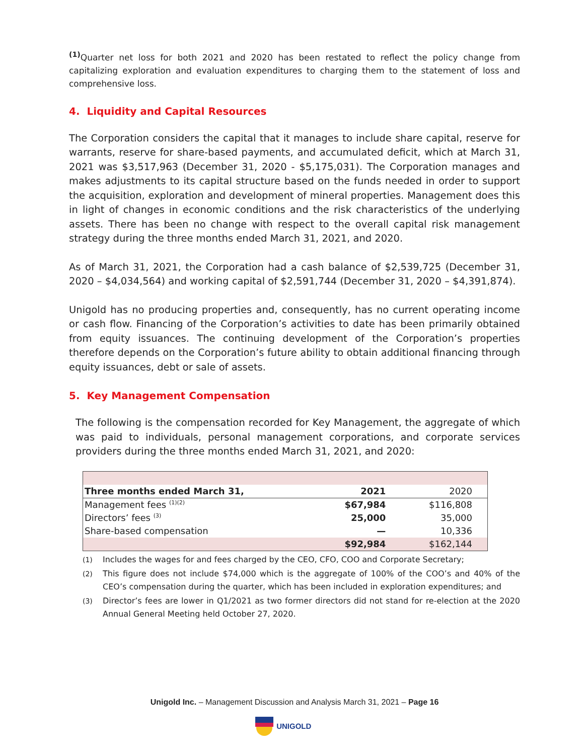<sup>(1)</sup> Quarter net loss for both 2021 and 2020 has been restated to reflect the policy change from capitalizing exploration and evaluation expenditures to charging them to the statement of loss and comprehensive loss.
4. Liquidity and Capital Resources
The Corporation considers the capital that it manages to include share capital, reserve for warrants, reserve for share-based payments, and accumulated deficit, which at March 31, 2021 was $3,517,963 (December 31, 2020 - $5,175,031). The Corporation manages and makes adjustments to its capital structure based on the funds needed in order to support the acquisition, exploration and development of mineral properties. Management does this in light of changes in economic conditions and the risk characteristics of the underlying assets. There has been no change with respect to the overall capital risk management strategy during the three months ended March 31, 2021, and 2020.
As of March 31, 2021, the Corporation had a cash balance of $2,539,725 (December 31, 2020 – $4,034,564) and working capital of $2,591,744 (December 31, 2020 – $4,391,874).
Unigold has no producing properties and, consequently, has no current operating income or cash flow. Financing of the Corporation’s activities to date has been primarily obtained from equity issuances. The continuing development of the Corporation’s properties therefore depends on the Corporation’s future ability to obtain additional financing through equity issuances, debt or sale of assets.
5. Key Management Compensation
The following is the compensation recorded for Key Management, the aggregate of which was paid to individuals, personal management corporations, and corporate services providers during the three months ended March 31, 2021, and 2020:
| Three months ended March 31, | 2021 | 2020 |
| Management fees <sup>(1)(2)</sup> | $67,984 | $116,808 |
| Directors’ fees <sup>(3)</sup> | 25,000 | 35,000 |
| Share-based compensation | — | 10,336 |
| | $92,984 | $162,144 |
(1) Includes the wages for and fees charged by the CEO, CFO, COO and Corporate Secretary;
(2) This figure does not include $74,000 which is the aggregate of 100% of the COO’s and 40% of the CEO’s compensation during the quarter, which has been included in exploration expenditures; and
(3) Director’s fees are lower in Q1/2021 as two former directors did not stand for re-election at the 2020 Annual General Meeting held October 27, 2020.
Unigold Inc. – Management Discussion and Analysis March 31, 2021 – Page 16
UNIGOLD